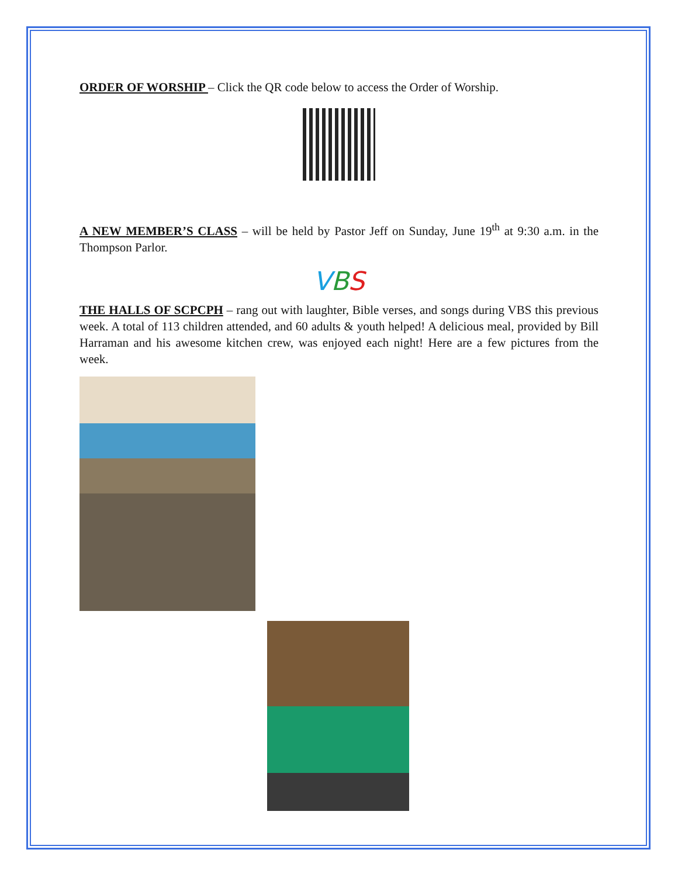ORDER OF WORSHIP – Click the QR code below to access the Order of Worship.
A NEW MEMBER’S CLASS – will be held by Pastor Jeff on Sunday, June 19<sup>th</sup> at 9:30 a.m. in the Thompson Parlor.
VBS
THE HALLS OF SCPCPH – rang out with laughter, Bible verses, and songs during VBS this previous week. A total of 113 children attended, and 60 adults & youth helped! A delicious meal, provided by Bill Harraman and his awesome kitchen crew, was enjoyed each night! Here are a few pictures from the week.